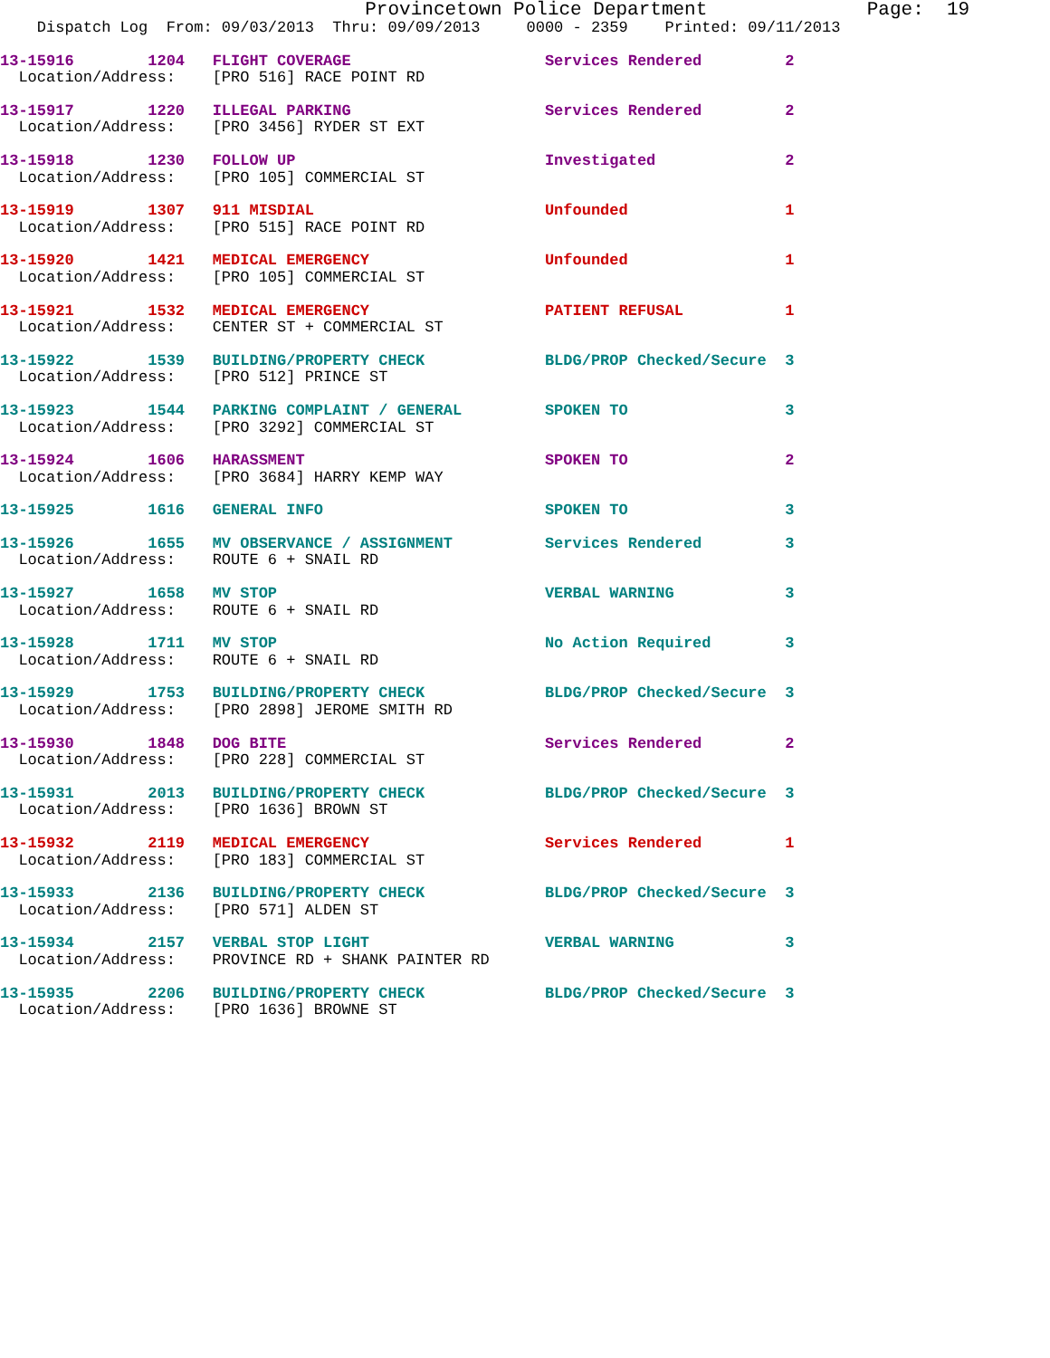Provincetown Police Department              Page:  19
    Dispatch Log  From: 09/03/2013  Thru: 09/09/2013     0000 - 2359    Printed: 09/11/2013
13-15916        1204   FLIGHT COVERAGE                     Services Rendered         2
  Location/Address:    [PRO 516] RACE POINT RD
13-15917        1220   ILLEGAL PARKING                     Services Rendered         2
  Location/Address:    [PRO 3456] RYDER ST EXT
13-15918        1230   FOLLOW UP                           Investigated              2
  Location/Address:    [PRO 105] COMMERCIAL ST
13-15919        1307   911 MISDIAL                         Unfounded                 1
  Location/Address:    [PRO 515] RACE POINT RD
13-15920        1421   MEDICAL EMERGENCY                   Unfounded                 1
  Location/Address:    [PRO 105] COMMERCIAL ST
13-15921        1532   MEDICAL EMERGENCY                   PATIENT REFUSAL           1
  Location/Address:    CENTER ST + COMMERCIAL ST
13-15922        1539   BUILDING/PROPERTY CHECK             BLDG/PROP Checked/Secure  3
  Location/Address:    [PRO 512] PRINCE ST
13-15923        1544   PARKING COMPLAINT / GENERAL         SPOKEN TO                 3
  Location/Address:    [PRO 3292] COMMERCIAL ST
13-15924        1606   HARASSMENT                          SPOKEN TO                 2
  Location/Address:    [PRO 3684] HARRY KEMP WAY
13-15925        1616   GENERAL INFO                        SPOKEN TO                 3
13-15926        1655   MV OBSERVANCE / ASSIGNMENT          Services Rendered         3
  Location/Address:    ROUTE 6 + SNAIL RD
13-15927        1658   MV STOP                             VERBAL WARNING            3
  Location/Address:    ROUTE 6 + SNAIL RD
13-15928        1711   MV STOP                             No Action Required        3
  Location/Address:    ROUTE 6 + SNAIL RD
13-15929        1753   BUILDING/PROPERTY CHECK             BLDG/PROP Checked/Secure  3
  Location/Address:    [PRO 2898] JEROME SMITH RD
13-15930        1848   DOG BITE                            Services Rendered         2
  Location/Address:    [PRO 228] COMMERCIAL ST
13-15931        2013   BUILDING/PROPERTY CHECK             BLDG/PROP Checked/Secure  3
  Location/Address:    [PRO 1636] BROWN ST
13-15932        2119   MEDICAL EMERGENCY                   Services Rendered         1
  Location/Address:    [PRO 183] COMMERCIAL ST
13-15933        2136   BUILDING/PROPERTY CHECK             BLDG/PROP Checked/Secure  3
  Location/Address:    [PRO 571] ALDEN ST
13-15934        2157   VERBAL STOP LIGHT                   VERBAL WARNING            3
  Location/Address:    PROVINCE RD + SHANK PAINTER RD
13-15935        2206   BUILDING/PROPERTY CHECK             BLDG/PROP Checked/Secure  3
  Location/Address:    [PRO 1636] BROWNE ST